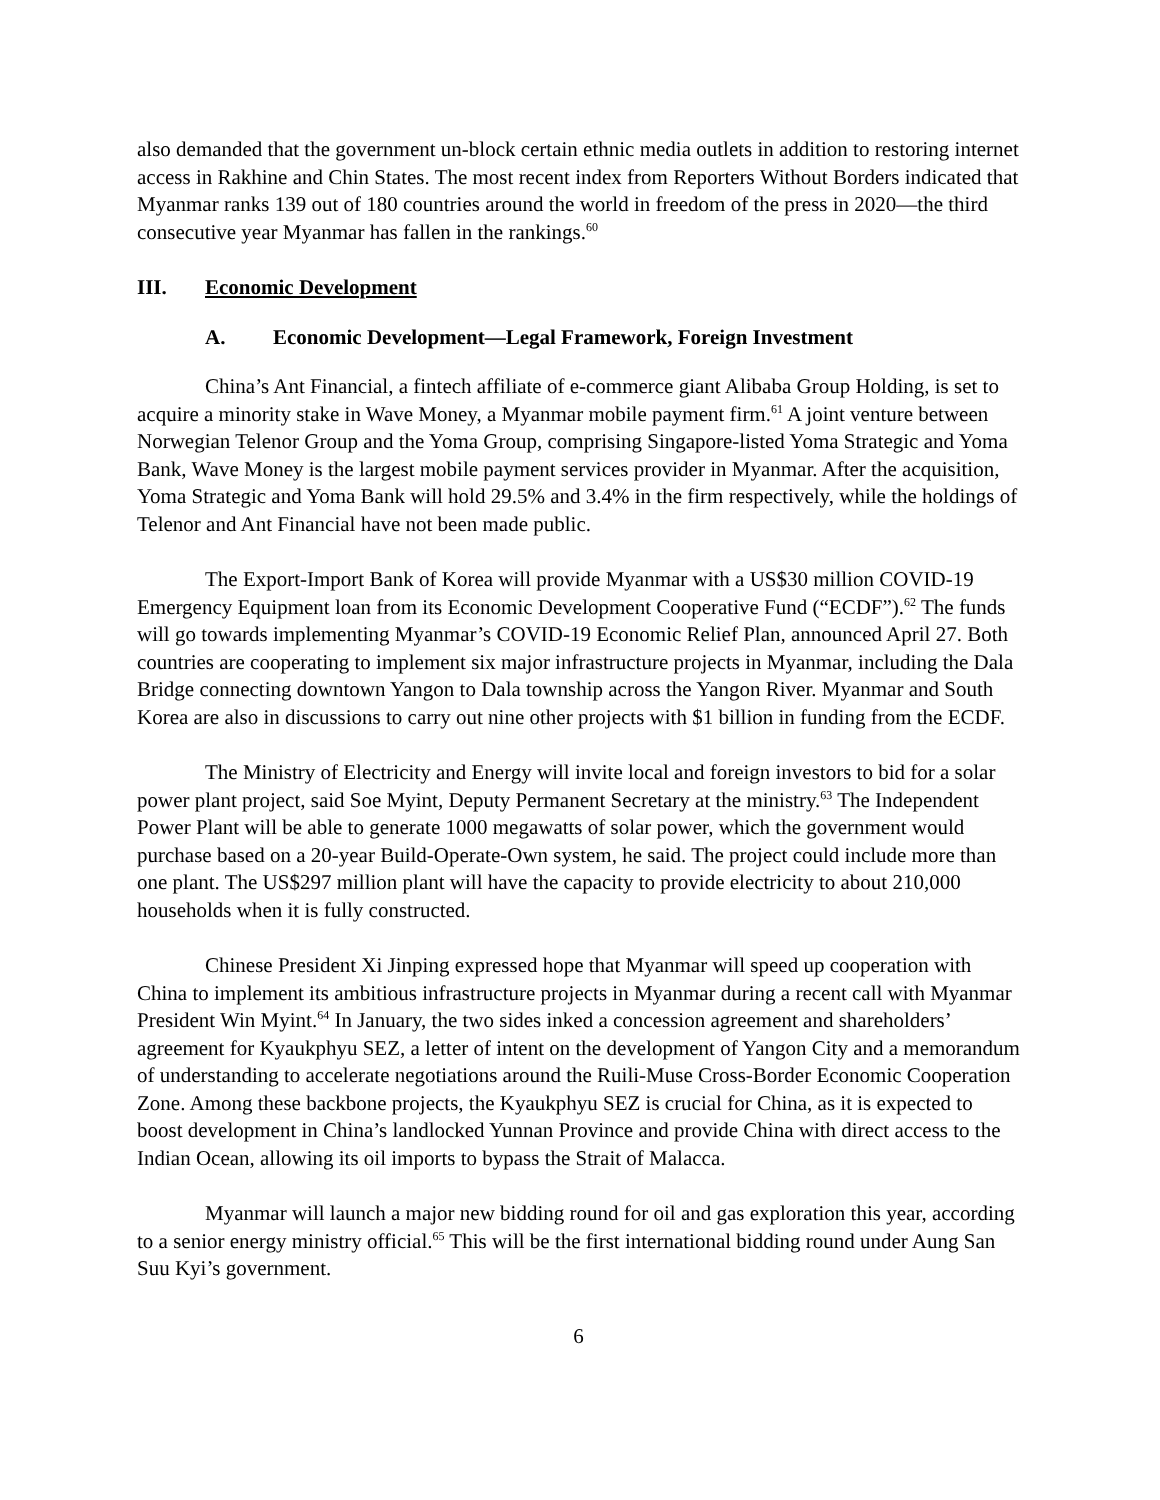also demanded that the government un-block certain ethnic media outlets in addition to restoring internet access in Rakhine and Chin States. The most recent index from Reporters Without Borders indicated that Myanmar ranks 139 out of 180 countries around the world in freedom of the press in 2020—the third consecutive year Myanmar has fallen in the rankings.<sup>60</sup>
III. Economic Development
A. Economic Development—Legal Framework, Foreign Investment
China’s Ant Financial, a fintech affiliate of e-commerce giant Alibaba Group Holding, is set to acquire a minority stake in Wave Money, a Myanmar mobile payment firm.<sup>61</sup> A joint venture between Norwegian Telenor Group and the Yoma Group, comprising Singapore-listed Yoma Strategic and Yoma Bank, Wave Money is the largest mobile payment services provider in Myanmar. After the acquisition, Yoma Strategic and Yoma Bank will hold 29.5% and 3.4% in the firm respectively, while the holdings of Telenor and Ant Financial have not been made public.
The Export-Import Bank of Korea will provide Myanmar with a US$30 million COVID-19 Emergency Equipment loan from its Economic Development Cooperative Fund (“ECDF”).<sup>62</sup> The funds will go towards implementing Myanmar’s COVID-19 Economic Relief Plan, announced April 27. Both countries are cooperating to implement six major infrastructure projects in Myanmar, including the Dala Bridge connecting downtown Yangon to Dala township across the Yangon River. Myanmar and South Korea are also in discussions to carry out nine other projects with $1 billion in funding from the ECDF.
The Ministry of Electricity and Energy will invite local and foreign investors to bid for a solar power plant project, said Soe Myint, Deputy Permanent Secretary at the ministry.<sup>63</sup> The Independent Power Plant will be able to generate 1000 megawatts of solar power, which the government would purchase based on a 20-year Build-Operate-Own system, he said. The project could include more than one plant. The US$297 million plant will have the capacity to provide electricity to about 210,000 households when it is fully constructed.
Chinese President Xi Jinping expressed hope that Myanmar will speed up cooperation with China to implement its ambitious infrastructure projects in Myanmar during a recent call with Myanmar President Win Myint.<sup>64</sup> In January, the two sides inked a concession agreement and shareholders’ agreement for Kyaukphyu SEZ, a letter of intent on the development of Yangon City and a memorandum of understanding to accelerate negotiations around the Ruili-Muse Cross-Border Economic Cooperation Zone. Among these backbone projects, the Kyaukphyu SEZ is crucial for China, as it is expected to boost development in China’s landlocked Yunnan Province and provide China with direct access to the Indian Ocean, allowing its oil imports to bypass the Strait of Malacca.
Myanmar will launch a major new bidding round for oil and gas exploration this year, according to a senior energy ministry official.<sup>65</sup> This will be the first international bidding round under Aung San Suu Kyi’s government.
6